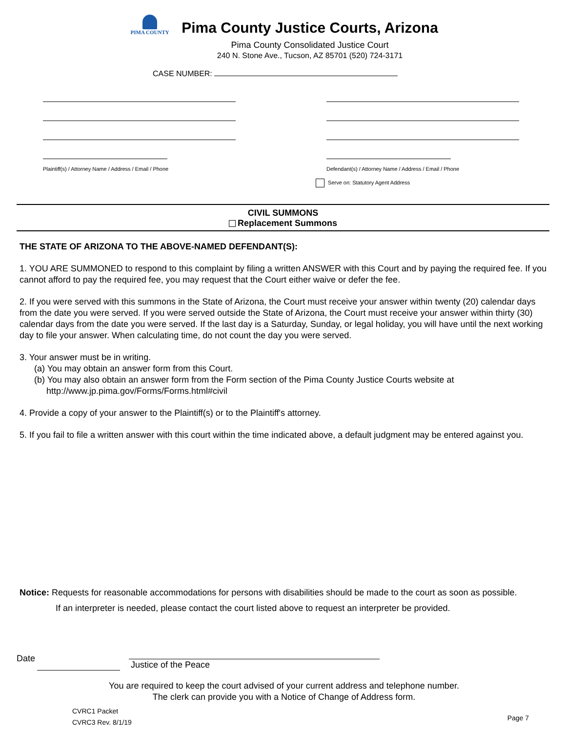PIMA COUNTY
Pima County Justice Courts, Arizona
Pima County Consolidated Justice Court
240 N. Stone Ave., Tucson, AZ 85701 (520) 724-3171
CASE NUMBER:
Plaintiff(s) / Attorney Name / Address / Email / Phone
Defendant(s) / Attorney Name / Address / Email / Phone
Serve on: Statutory Agent Address
CIVIL SUMMONS
Replacement Summons
THE STATE OF ARIZONA TO THE ABOVE-NAMED DEFENDANT(S):
1. YOU ARE SUMMONED to respond to this complaint by filing a written ANSWER with this Court and by paying the required fee. If you cannot afford to pay the required fee, you may request that the Court either waive or defer the fee.
2. If you were served with this summons in the State of Arizona, the Court must receive your answer within twenty (20) calendar days from the date you were served. If you were served outside the State of Arizona, the Court must receive your answer within thirty (30) calendar days from the date you were served. If the last day is a Saturday, Sunday, or legal holiday, you will have until the next working day to file your answer. When calculating time, do not count the day you were served.
3. Your answer must be in writing.
(a) You may obtain an answer form from this Court.
(b) You may also obtain an answer form from the Form section of the Pima County Justice Courts website at
http://www.jp.pima.gov/Forms/Forms.html#civil
4. Provide a copy of your answer to the Plaintiff(s) or to the Plaintiff's attorney.
5. If you fail to file a written answer with this court within the time indicated above, a default judgment may be entered against you.
Notice: Requests for reasonable accommodations for persons with disabilities should be made to the court as soon as possible.
If an interpreter is needed, please contact the court listed above to request an interpreter be provided.
Date Justice of the Peace
You are required to keep the court advised of your current address and telephone number.
The clerk can provide you with a Notice of Change of Address form.
CVRC1 Packet
CVRC3 Rev. 8/1/19
Page 7